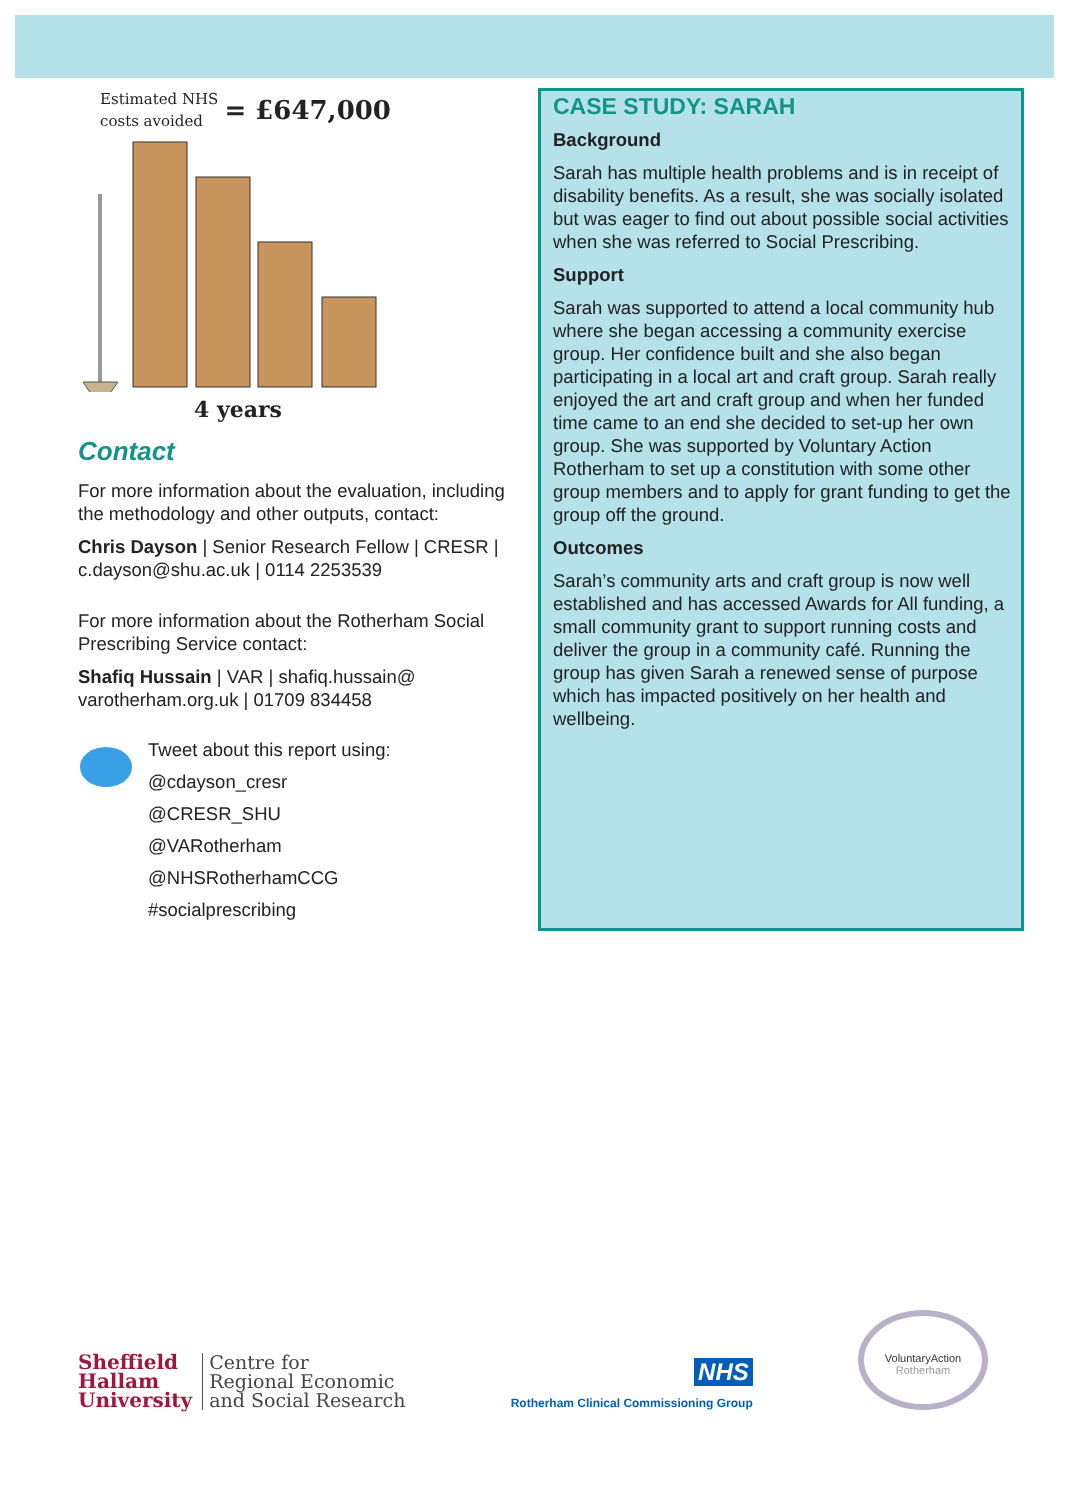Estimated NHS
costs avoided
= £647,000
4 years
Contact
For more information about the evaluation, including the methodology and other outputs, contact:
Chris Dayson | Senior Research Fellow | CRESR | c.dayson@shu.ac.uk | 0114 2253539
For more information about the Rotherham Social Prescribing Service contact:
Shafiq Hussain | VAR | shafiq.hussain@ varotherham.org.uk | 01709 834458
Tweet about this report using:
@cdayson_cresr
@CRESR_SHU
@VARotherham
@NHSRotherhamCCG
#socialprescribing
CASE STUDY: SARAH
Background
Sarah has multiple health problems and is in receipt of disability benefits. As a result, she was socially isolated but was eager to find out about possible social activities when she was referred to Social Prescribing.
Support
Sarah was supported to attend a local community hub where she began accessing a community exercise group. Her confidence built and she also began participating in a local art and craft group. Sarah really enjoyed the art and craft group and when her funded time came to an end she decided to set-up her own group. She was supported by Voluntary Action Rotherham to set up a constitution with some other group members and to apply for grant funding to get the group off the ground.
Outcomes
Sarah’s community arts and craft group is now well established and has accessed Awards for All funding, a small community grant to support running costs and deliver the group in a community café. Running the group has given Sarah a renewed sense of purpose which has impacted positively on her health and wellbeing.
Sheffield
Hallam
University
Centre for
Regional Economic
and Social Research
NHS
Rotherham Clinical Commissioning Group
VoluntaryAction
Rotherham